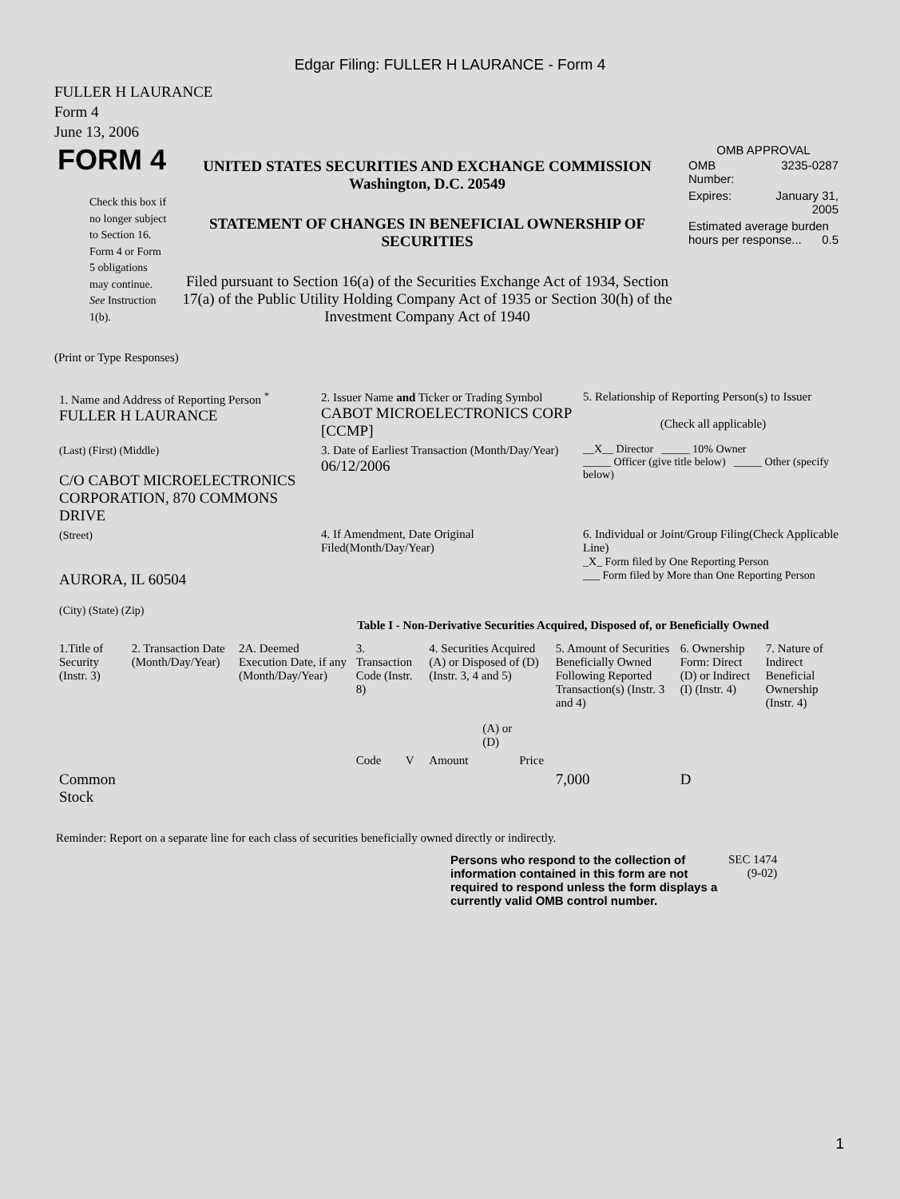Edgar Filing: FULLER H LAURANCE - Form 4
FULLER H LAURANCE
Form 4
June 13, 2006
| FORM 4 Check this box if no longer subject to Section 16. Form 4 or Form 5 obligations may continue. See Instruction 1(b). | UNITED STATES SECURITIES AND EXCHANGE COMMISSION Washington, D.C. 20549 STATEMENT OF CHANGES IN BENEFICIAL OWNERSHIP OF SECURITIES Filed pursuant to Section 16(a) of the Securities Exchange Act of 1934, Section 17(a) of the Public Utility Holding Company Act of 1935 or Section 30(h) of the Investment Company Act of 1940 | OMB APPROVAL / OMB Number: / 3235-0287 / / Expires: / January 31, 2005 / / Estimated average burden hours per response... 0.5 / / |
(Print or Type Responses)
| 1. Name and Address of Reporting Person <sup>*</sup> FULLER H LAURANCE | 2. Issuer Name and Ticker or Trading Symbol CABOT MICROELECTRONICS CORP [CCMP] | 5. Relationship of Reporting Person(s) to Issuer (Check all applicable) |
| (Last) (First) (Middle) C/O CABOT MICROELECTRONICS CORPORATION, 870 COMMONS DRIVE | 3. Date of Earliest Transaction (Month/Day/Year) 06/12/2006 | __X__ Director _____ 10% Owner _____ Officer (give title below) _____ Other (specify below) |
| (Street) AURORA, IL 60504 (City) (State) (Zip) | 4. If Amendment, Date Original Filed(Month/Day/Year) | 6. Individual or Joint/Group Filing(Check Applicable Line) _X_ Form filed by One Reporting Person ___ Form filed by More than One Reporting Person |
Table I - Non-Derivative Securities Acquired, Disposed of, or Beneficially Owned
| 1.Title of Security (Instr. 3) | 2. Transaction Date (Month/Day/Year) | 2A. Deemed Execution Date, if any (Month/Day/Year) | 3. Transaction Code (Instr. 8) | | 4. Securities Acquired (A) or Disposed of (D) (Instr. 3, 4 and 5) | | | 5. Amount of Securities Beneficially Owned Following Reported Transaction(s) (Instr. 3 and 4) | 6. Ownership Form: Direct (D) or Indirect (I) (Instr. 4) | 7. Nature of Indirect Beneficial Ownership (Instr. 4) |
| --- | --- | --- | --- | --- | --- | --- | --- | --- | --- | --- |
| | | | Code | V | Amount | (A) or (D) | Price | | | |
| Common Stock | | | | | | | | 7,000 | D | |
Reminder: Report on a separate line for each class of securities beneficially owned directly or indirectly.
| Persons who respond to the collection of information contained in this form are not required to respond unless the form displays a currently valid OMB control number. | SEC 1474 (9-02) |
1